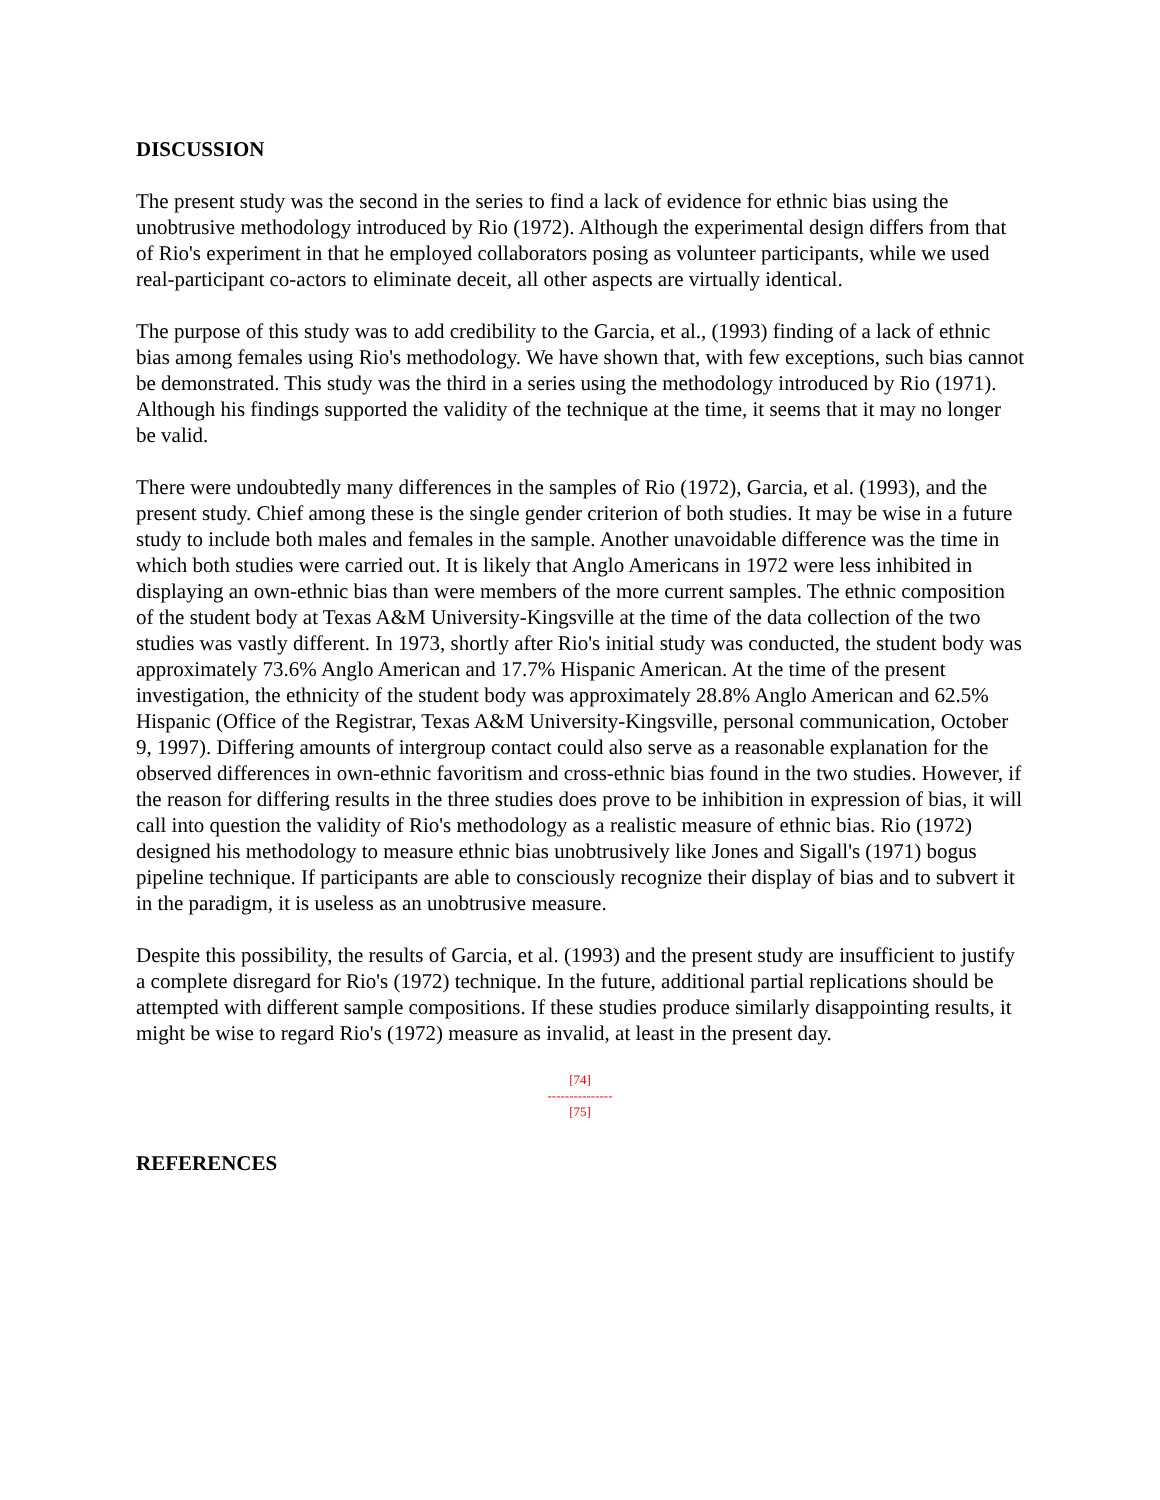DISCUSSION
The present study was the second in the series to find a lack of evidence for ethnic bias using the unobtrusive methodology introduced by Rio (1972). Although the experimental design differs from that of Rio's experiment in that he employed collaborators posing as volunteer participants, while we used real-participant co-actors to eliminate deceit, all other aspects are virtually identical.
The purpose of this study was to add credibility to the Garcia, et al., (1993) finding of a lack of ethnic bias among females using Rio's methodology. We have shown that, with few exceptions, such bias cannot be demonstrated. This study was the third in a series using the methodology introduced by Rio (1971). Although his findings supported the validity of the technique at the time, it seems that it may no longer be valid.
There were undoubtedly many differences in the samples of Rio (1972), Garcia, et al. (1993), and the present study. Chief among these is the single gender criterion of both studies. It may be wise in a future study to include both males and females in the sample. Another unavoidable difference was the time in which both studies were carried out. It is likely that Anglo Americans in 1972 were less inhibited in displaying an own-ethnic bias than were members of the more current samples. The ethnic composition of the student body at Texas A&M University-Kingsville at the time of the data collection of the two studies was vastly different. In 1973, shortly after Rio's initial study was conducted, the student body was approximately 73.6% Anglo American and 17.7% Hispanic American. At the time of the present investigation, the ethnicity of the student body was approximately 28.8% Anglo American and 62.5% Hispanic (Office of the Registrar, Texas A&M University-Kingsville, personal communication, October 9, 1997). Differing amounts of intergroup contact could also serve as a reasonable explanation for the observed differences in own-ethnic favoritism and cross-ethnic bias found in the two studies. However, if the reason for differing results in the three studies does prove to be inhibition in expression of bias, it will call into question the validity of Rio's methodology as a realistic measure of ethnic bias. Rio (1972) designed his methodology to measure ethnic bias unobtrusively like Jones and Sigall's (1971) bogus pipeline technique. If participants are able to consciously recognize their display of bias and to subvert it in the paradigm, it is useless as an unobtrusive measure.
Despite this possibility, the results of Garcia, et al. (1993) and the present study are insufficient to justify a complete disregard for Rio's (1972) technique. In the future, additional partial replications should be attempted with different sample compositions. If these studies produce similarly disappointing results, it might be wise to regard Rio's (1972) measure as invalid, at least in the present day.
[74]
---------------
[75]
REFERENCES